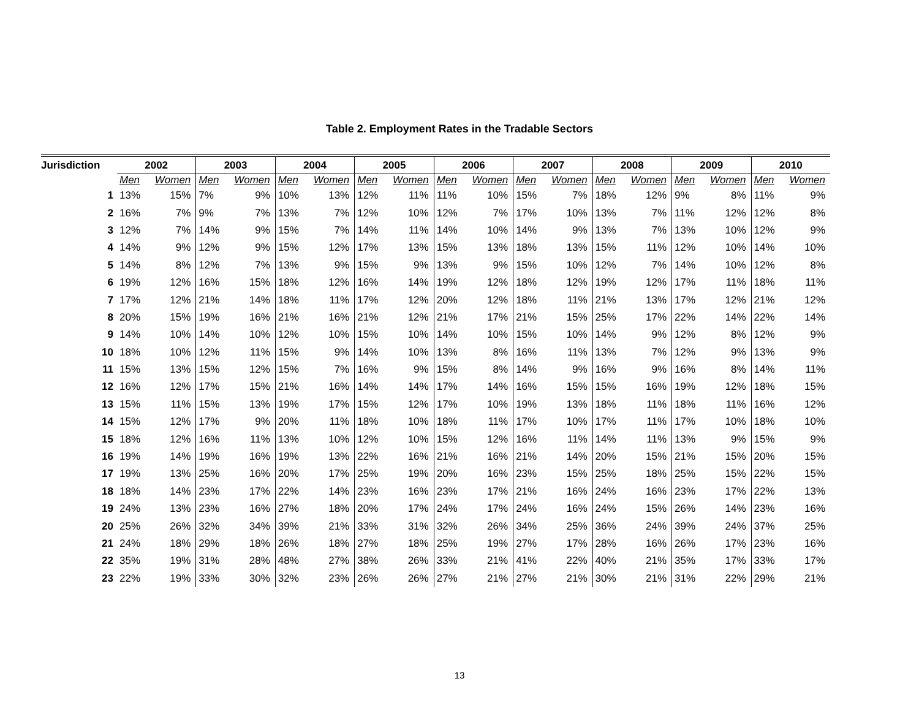Table 2. Employment Rates in the Tradable Sectors
| Jurisdiction | 2002 | | 2003 | | 2004 | | 2005 | | 2006 | | 2007 | | 2008 | | 2009 | | 2010 | |
| --- | --- | --- | --- | --- | --- | --- | --- | --- | --- | --- | --- | --- | --- | --- | --- | --- | --- | --- |
| | Men | Women | Men | Women | Men | Women | Men | Women | Men | Women | Men | Women | Men | Women | Men | Women | Men | Women |
| 1 | 13% | 15% | 7% | 9% | 10% | 13% | 12% | 11% | 11% | 10% | 15% | 7% | 18% | 12% | 9% | 8% | 11% | 9% |
| 2 | 16% | 7% | 9% | 7% | 13% | 7% | 12% | 10% | 12% | 7% | 17% | 10% | 13% | 7% | 11% | 12% | 12% | 8% |
| 3 | 12% | 7% | 14% | 9% | 15% | 7% | 14% | 11% | 14% | 10% | 14% | 9% | 13% | 7% | 13% | 10% | 12% | 9% |
| 4 | 14% | 9% | 12% | 9% | 15% | 12% | 17% | 13% | 15% | 13% | 18% | 13% | 15% | 11% | 12% | 10% | 14% | 10% |
| 5 | 14% | 8% | 12% | 7% | 13% | 9% | 15% | 9% | 13% | 9% | 15% | 10% | 12% | 7% | 14% | 10% | 12% | 8% |
| 6 | 19% | 12% | 16% | 15% | 18% | 12% | 16% | 14% | 19% | 12% | 18% | 12% | 19% | 12% | 17% | 11% | 18% | 11% |
| 7 | 17% | 12% | 21% | 14% | 18% | 11% | 17% | 12% | 20% | 12% | 18% | 11% | 21% | 13% | 17% | 12% | 21% | 12% |
| 8 | 20% | 15% | 19% | 16% | 21% | 16% | 21% | 12% | 21% | 17% | 21% | 15% | 25% | 17% | 22% | 14% | 22% | 14% |
| 9 | 14% | 10% | 14% | 10% | 12% | 10% | 15% | 10% | 14% | 10% | 15% | 10% | 14% | 9% | 12% | 8% | 12% | 9% |
| 10 | 18% | 10% | 12% | 11% | 15% | 9% | 14% | 10% | 13% | 8% | 16% | 11% | 13% | 7% | 12% | 9% | 13% | 9% |
| 11 | 15% | 13% | 15% | 12% | 15% | 7% | 16% | 9% | 15% | 8% | 14% | 9% | 16% | 9% | 16% | 8% | 14% | 11% |
| 12 | 16% | 12% | 17% | 15% | 21% | 16% | 14% | 14% | 17% | 14% | 16% | 15% | 15% | 16% | 19% | 12% | 18% | 15% |
| 13 | 15% | 11% | 15% | 13% | 19% | 17% | 15% | 12% | 17% | 10% | 19% | 13% | 18% | 11% | 18% | 11% | 16% | 12% |
| 14 | 15% | 12% | 17% | 9% | 20% | 11% | 18% | 10% | 18% | 11% | 17% | 10% | 17% | 11% | 17% | 10% | 18% | 10% |
| 15 | 18% | 12% | 16% | 11% | 13% | 10% | 12% | 10% | 15% | 12% | 16% | 11% | 14% | 11% | 13% | 9% | 15% | 9% |
| 16 | 19% | 14% | 19% | 16% | 19% | 13% | 22% | 16% | 21% | 16% | 21% | 14% | 20% | 15% | 21% | 15% | 20% | 15% |
| 17 | 19% | 13% | 25% | 16% | 20% | 17% | 25% | 19% | 20% | 16% | 23% | 15% | 25% | 18% | 25% | 15% | 22% | 15% |
| 18 | 18% | 14% | 23% | 17% | 22% | 14% | 23% | 16% | 23% | 17% | 21% | 16% | 24% | 16% | 23% | 17% | 22% | 13% |
| 19 | 24% | 13% | 23% | 16% | 27% | 18% | 20% | 17% | 24% | 17% | 24% | 16% | 24% | 15% | 26% | 14% | 23% | 16% |
| 20 | 25% | 26% | 32% | 34% | 39% | 21% | 33% | 31% | 32% | 26% | 34% | 25% | 36% | 24% | 39% | 24% | 37% | 25% |
| 21 | 24% | 18% | 29% | 18% | 26% | 18% | 27% | 18% | 25% | 19% | 27% | 17% | 28% | 16% | 26% | 17% | 23% | 16% |
| 22 | 35% | 19% | 31% | 28% | 48% | 27% | 38% | 26% | 33% | 21% | 41% | 22% | 40% | 21% | 35% | 17% | 33% | 17% |
| 23 | 22% | 19% | 33% | 30% | 32% | 23% | 26% | 26% | 27% | 21% | 27% | 21% | 30% | 21% | 31% | 22% | 29% | 21% |
13